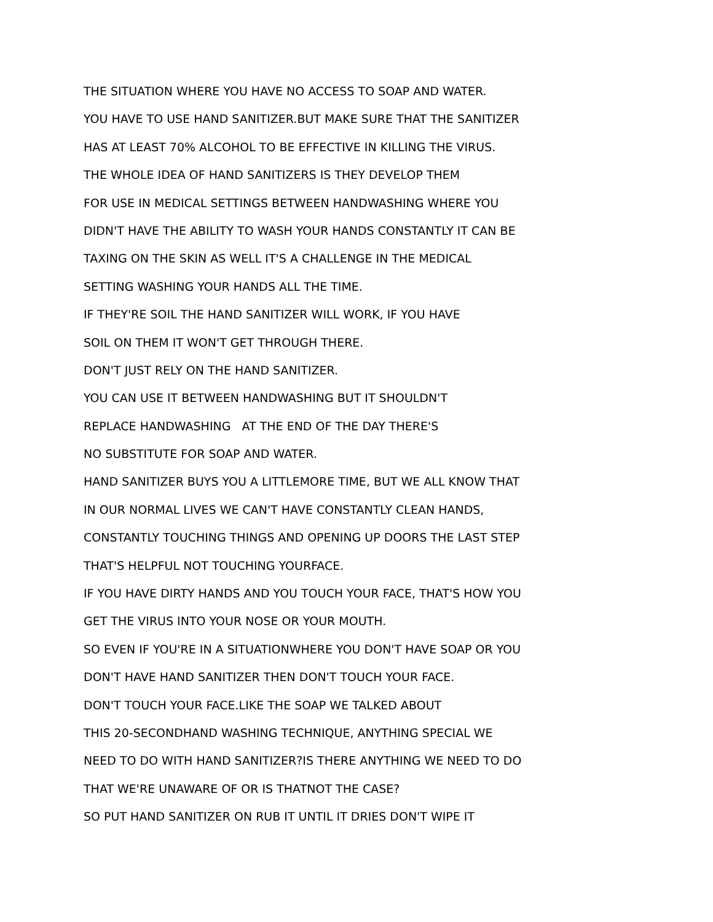THE SITUATION WHERE YOU HAVE NO ACCESS TO SOAP AND WATER.
YOU HAVE TO USE HAND SANITIZER.BUT MAKE SURE THAT THE SANITIZER
HAS AT LEAST 70% ALCOHOL TO BE EFFECTIVE IN KILLING THE VIRUS.
THE WHOLE IDEA OF HAND SANITIZERS IS THEY DEVELOP THEM
FOR USE IN MEDICAL SETTINGS BETWEEN HANDWASHING WHERE YOU
DIDN'T HAVE THE ABILITY TO WASH YOUR HANDS CONSTANTLY IT CAN BE
TAXING ON THE SKIN AS WELL IT'S A CHALLENGE IN THE MEDICAL
SETTING WASHING YOUR HANDS ALL THE TIME.
IF THEY'RE SOIL THE HAND SANITIZER WILL WORK, IF YOU HAVE
SOIL ON THEM IT WON'T GET THROUGH THERE.
DON'T JUST RELY ON THE HAND SANITIZER.
YOU CAN USE IT BETWEEN HANDWASHING BUT IT SHOULDN'T
REPLACE HANDWASHING AT THE END OF THE DAY THERE'S
NO SUBSTITUTE FOR SOAP AND WATER.
HAND SANITIZER BUYS YOU A LITTLEMORE TIME, BUT WE ALL KNOW THAT
IN OUR NORMAL LIVES WE CAN'T HAVE CONSTANTLY CLEAN HANDS,
CONSTANTLY TOUCHING THINGS AND OPENING UP DOORS THE LAST STEP
THAT'S HELPFUL NOT TOUCHING YOURFACE.
IF YOU HAVE DIRTY HANDS AND YOU TOUCH YOUR FACE, THAT'S HOW YOU
GET THE VIRUS INTO YOUR NOSE OR YOUR MOUTH.
SO EVEN IF YOU'RE IN A SITUATIONWHERE YOU DON'T HAVE SOAP OR YOU
DON'T HAVE HAND SANITIZER THEN DON'T TOUCH YOUR FACE.
DON'T TOUCH YOUR FACE.LIKE THE SOAP WE TALKED ABOUT
THIS 20-SECONDHAND WASHING TECHNIQUE, ANYTHING SPECIAL WE
NEED TO DO WITH HAND SANITIZER?IS THERE ANYTHING WE NEED TO DO
THAT WE'RE UNAWARE OF OR IS THATNOT THE CASE?
SO PUT HAND SANITIZER ON RUB IT UNTIL IT DRIES DON'T WIPE IT